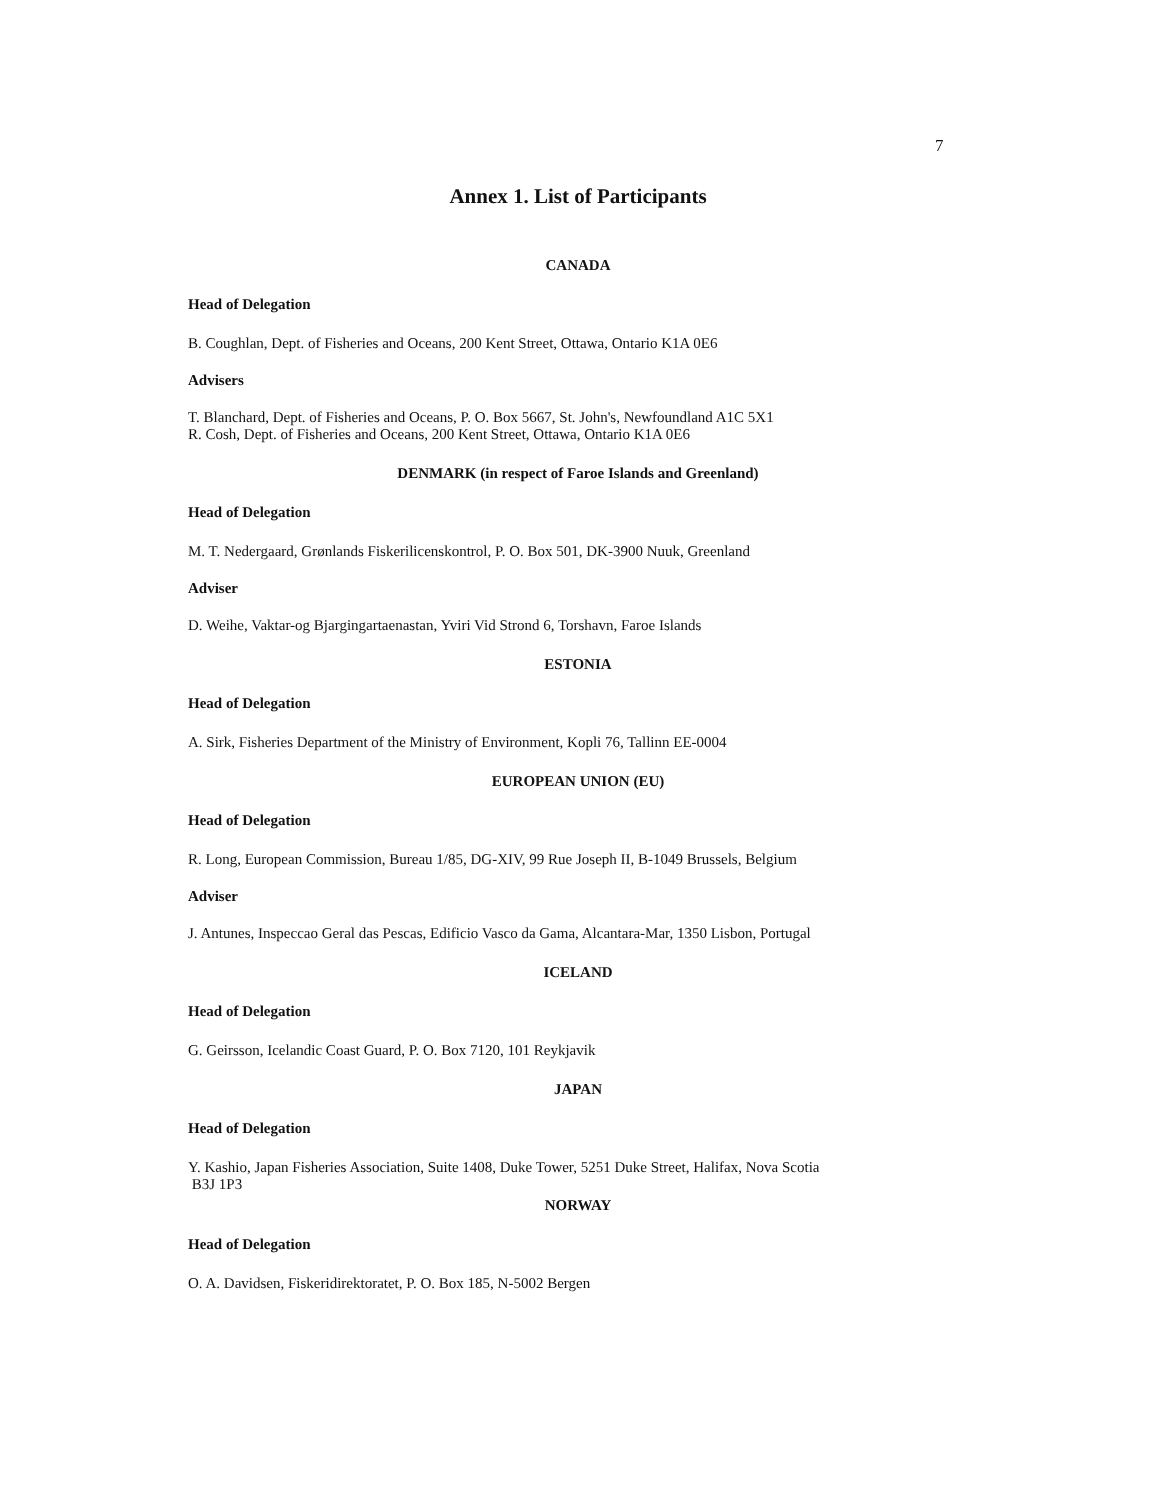7
Annex 1. List of Participants
CANADA
Head of Delegation
B. Coughlan, Dept. of Fisheries and Oceans, 200 Kent Street, Ottawa, Ontario K1A 0E6
Advisers
T. Blanchard, Dept. of Fisheries and Oceans, P. O. Box 5667, St. John's, Newfoundland A1C 5X1
R. Cosh, Dept. of Fisheries and Oceans, 200 Kent Street, Ottawa, Ontario K1A 0E6
DENMARK (in respect of Faroe Islands and Greenland)
Head of Delegation
M. T. Nedergaard, Grønlands Fiskerilicenskontrol, P. O. Box 501, DK-3900 Nuuk, Greenland
Adviser
D. Weihe, Vaktar-og Bjargingartaenastan, Yviri Vid Strond 6, Torshavn, Faroe Islands
ESTONIA
Head of Delegation
A. Sirk, Fisheries Department of the Ministry of Environment, Kopli 76, Tallinn EE-0004
EUROPEAN UNION (EU)
Head of Delegation
R. Long, European Commission, Bureau 1/85, DG-XIV, 99 Rue Joseph II, B-1049 Brussels, Belgium
Adviser
J. Antunes, Inspeccao Geral das Pescas, Edificio Vasco da Gama, Alcantara-Mar, 1350 Lisbon, Portugal
ICELAND
Head of Delegation
G. Geirsson, Icelandic Coast Guard, P. O. Box 7120, 101 Reykjavik
JAPAN
Head of Delegation
Y. Kashio, Japan Fisheries Association, Suite 1408, Duke Tower, 5251 Duke Street, Halifax, Nova Scotia
B3J 1P3
NORWAY
Head of Delegation
O. A. Davidsen, Fiskeridirektoratet, P. O. Box 185, N-5002 Bergen